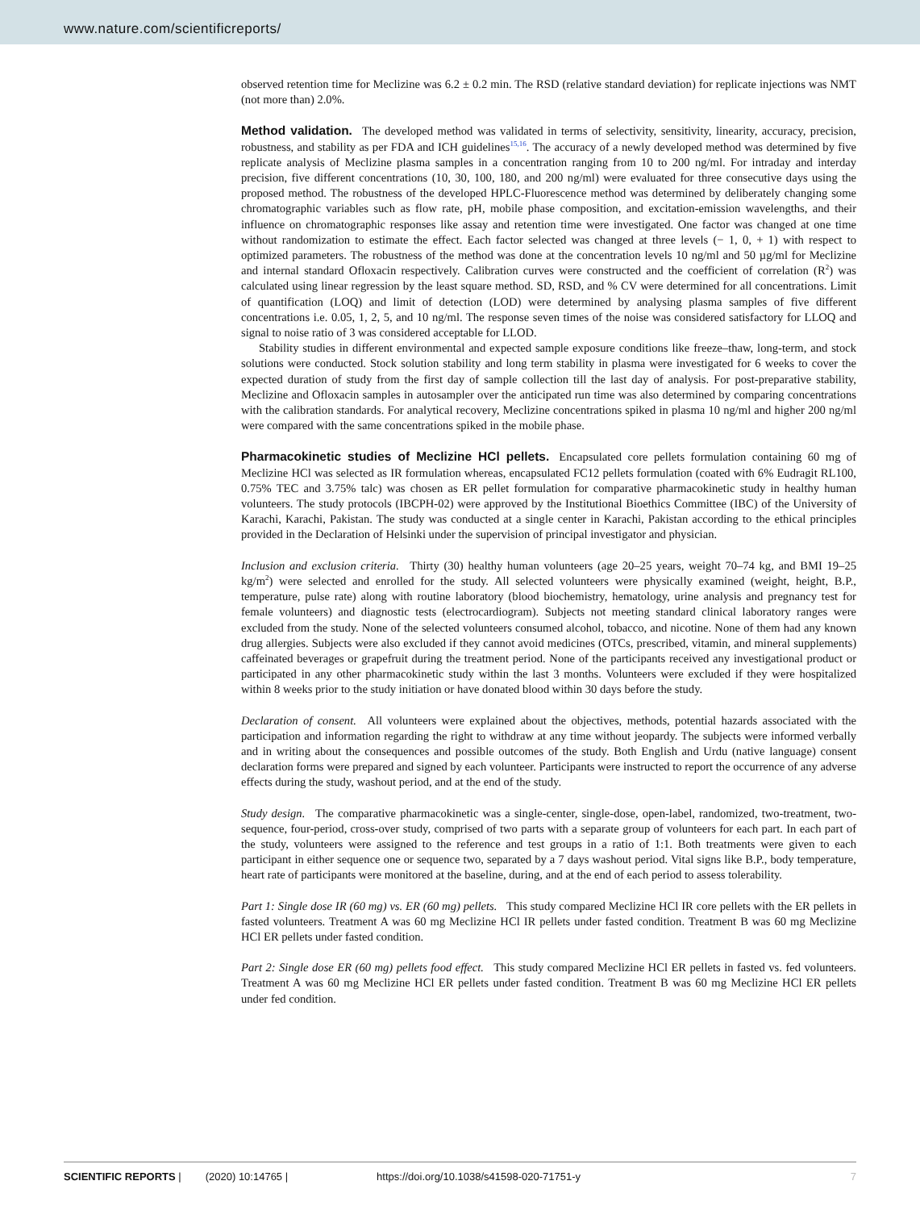www.nature.com/scientificreports/
observed retention time for Meclizine was 6.2 ± 0.2 min. The RSD (relative standard deviation) for replicate injections was NMT (not more than) 2.0%.
Method validation.
The developed method was validated in terms of selectivity, sensitivity, linearity, accuracy, precision, robustness, and stability as per FDA and ICH guidelines<sup>15,16</sup>. The accuracy of a newly developed method was determined by five replicate analysis of Meclizine plasma samples in a concentration ranging from 10 to 200 ng/ml. For intraday and interday precision, five different concentrations (10, 30, 100, 180, and 200 ng/ml) were evaluated for three consecutive days using the proposed method. The robustness of the developed HPLC-Fluorescence method was determined by deliberately changing some chromatographic variables such as flow rate, pH, mobile phase composition, and excitation-emission wavelengths, and their influence on chromatographic responses like assay and retention time were investigated. One factor was changed at one time without randomization to estimate the effect. Each factor selected was changed at three levels (− 1, 0, + 1) with respect to optimized parameters. The robustness of the method was done at the concentration levels 10 ng/ml and 50 µg/ml for Meclizine and internal standard Ofloxacin respectively. Calibration curves were constructed and the coefficient of correlation (R<sup>2</sup>) was calculated using linear regression by the least square method. SD, RSD, and % CV were determined for all concentrations. Limit of quantification (LOQ) and limit of detection (LOD) were determined by analysing plasma samples of five different concentrations i.e. 0.05, 1, 2, 5, and 10 ng/ml. The response seven times of the noise was considered satisfactory for LLOQ and signal to noise ratio of 3 was considered acceptable for LLOD.
Stability studies in different environmental and expected sample exposure conditions like freeze–thaw, long-term, and stock solutions were conducted. Stock solution stability and long term stability in plasma were investigated for 6 weeks to cover the expected duration of study from the first day of sample collection till the last day of analysis. For post-preparative stability, Meclizine and Ofloxacin samples in autosampler over the anticipated run time was also determined by comparing concentrations with the calibration standards. For analytical recovery, Meclizine concentrations spiked in plasma 10 ng/ml and higher 200 ng/ml were compared with the same concentrations spiked in the mobile phase.
Pharmacokinetic studies of Meclizine HCl pellets.
Encapsulated core pellets formulation containing 60 mg of Meclizine HCl was selected as IR formulation whereas, encapsulated FC12 pellets formulation (coated with 6% Eudragit RL100, 0.75% TEC and 3.75% talc) was chosen as ER pellet formulation for comparative pharmacokinetic study in healthy human volunteers. The study protocols (IBCPH-02) were approved by the Institutional Bioethics Committee (IBC) of the University of Karachi, Karachi, Pakistan. The study was conducted at a single center in Karachi, Pakistan according to the ethical principles provided in the Declaration of Helsinki under the supervision of principal investigator and physician.
Inclusion and exclusion criteria. Thirty (30) healthy human volunteers (age 20–25 years, weight 70–74 kg, and BMI 19–25 kg/m<sup>2</sup>) were selected and enrolled for the study. All selected volunteers were physically examined (weight, height, B.P., temperature, pulse rate) along with routine laboratory (blood biochemistry, hematology, urine analysis and pregnancy test for female volunteers) and diagnostic tests (electrocardiogram). Subjects not meeting standard clinical laboratory ranges were excluded from the study. None of the selected volunteers consumed alcohol, tobacco, and nicotine. None of them had any known drug allergies. Subjects were also excluded if they cannot avoid medicines (OTCs, prescribed, vitamin, and mineral supplements) caffeinated beverages or grapefruit during the treatment period. None of the participants received any investigational product or participated in any other pharmacokinetic study within the last 3 months. Volunteers were excluded if they were hospitalized within 8 weeks prior to the study initiation or have donated blood within 30 days before the study.
Declaration of consent. All volunteers were explained about the objectives, methods, potential hazards associated with the participation and information regarding the right to withdraw at any time without jeopardy. The subjects were informed verbally and in writing about the consequences and possible outcomes of the study. Both English and Urdu (native language) consent declaration forms were prepared and signed by each volunteer. Participants were instructed to report the occurrence of any adverse effects during the study, washout period, and at the end of the study.
Study design. The comparative pharmacokinetic was a single-center, single-dose, open-label, randomized, two-treatment, two-sequence, four-period, cross-over study, comprised of two parts with a separate group of volunteers for each part. In each part of the study, volunteers were assigned to the reference and test groups in a ratio of 1:1. Both treatments were given to each participant in either sequence one or sequence two, separated by a 7 days washout period. Vital signs like B.P., body temperature, heart rate of participants were monitored at the baseline, during, and at the end of each period to assess tolerability.
Part 1: Single dose IR (60 mg) vs. ER (60 mg) pellets. This study compared Meclizine HCl IR core pellets with the ER pellets in fasted volunteers. Treatment A was 60 mg Meclizine HCl IR pellets under fasted condition. Treatment B was 60 mg Meclizine HCl ER pellets under fasted condition.
Part 2: Single dose ER (60 mg) pellets food effect. This study compared Meclizine HCl ER pellets in fasted vs. fed volunteers. Treatment A was 60 mg Meclizine HCl ER pellets under fasted condition. Treatment B was 60 mg Meclizine HCl ER pellets under fed condition.
SCIENTIFIC REPORTS | (2020) 10:14765 | https://doi.org/10.1038/s41598-020-71751-y 7